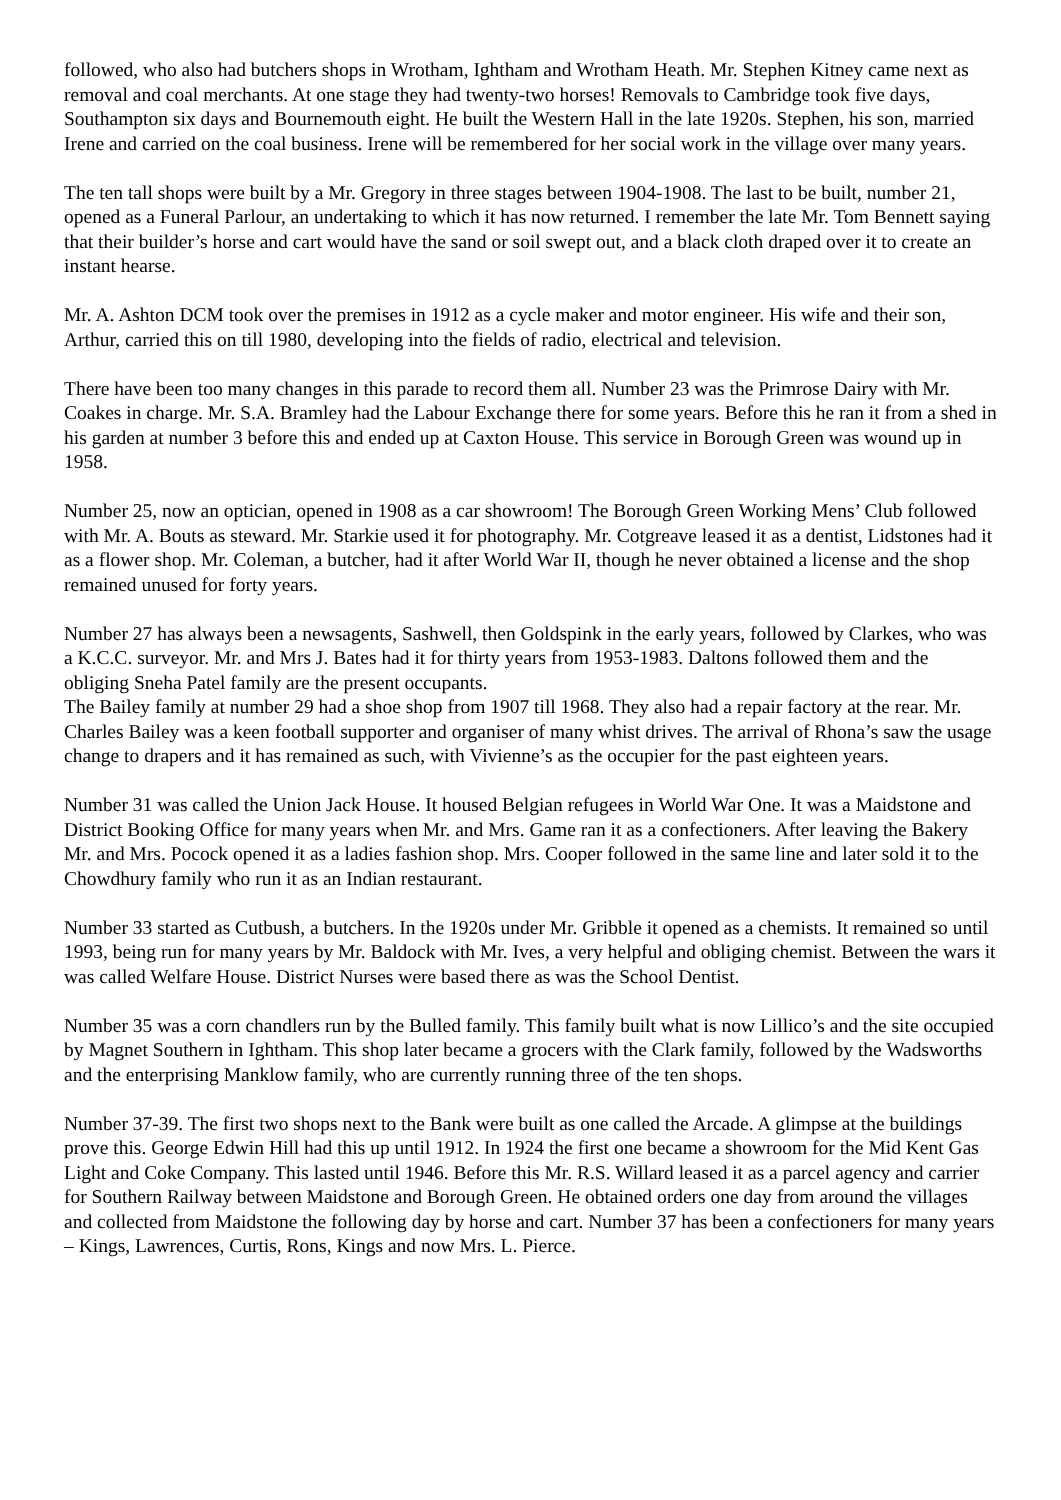followed, who also had butchers shops in Wrotham, Ightham and Wrotham Heath. Mr. Stephen Kitney came next as removal and coal merchants. At one stage they had twenty-two horses! Removals to Cambridge took five days, Southampton six days and Bournemouth eight. He built the Western Hall in the late 1920s. Stephen, his son, married Irene and carried on the coal business. Irene will be remembered for her social work in the village over many years.
The ten tall shops were built by a Mr. Gregory in three stages between 1904-1908. The last to be built, number 21, opened as a Funeral Parlour, an undertaking to which it has now returned. I remember the late Mr. Tom Bennett saying that their builder’s horse and cart would have the sand or soil swept out, and a black cloth draped over it to create an instant hearse.
Mr. A. Ashton DCM took over the premises in 1912 as a cycle maker and motor engineer. His wife and their son, Arthur, carried this on till 1980, developing into the fields of radio, electrical and television.
There have been too many changes in this parade to record them all. Number 23 was the Primrose Dairy with Mr. Coakes in charge. Mr. S.A. Bramley had the Labour Exchange there for some years. Before this he ran it from a shed in his garden at number 3 before this and ended up at Caxton House. This service in Borough Green was wound up in 1958.
Number 25, now an optician, opened in 1908 as a car showroom! The Borough Green Working Mens’ Club followed with Mr. A. Bouts as steward. Mr. Starkie used it for photography. Mr. Cotgreave leased it as a dentist, Lidstones had it as a flower shop. Mr. Coleman, a butcher, had it after World War II, though he never obtained a license and the shop remained unused for forty years.
Number 27 has always been a newsagents, Sashwell, then Goldspink in the early years, followed by Clarkes, who was a K.C.C. surveyor. Mr. and Mrs J. Bates had it for thirty years from 1953-1983. Daltons followed them and the obliging Sneha Patel family are the present occupants.
The Bailey family at number 29 had a shoe shop from 1907 till 1968. They also had a repair factory at the rear. Mr. Charles Bailey was a keen football supporter and organiser of many whist drives. The arrival of Rhona’s saw the usage change to drapers and it has remained as such, with Vivienne’s as the occupier for the past eighteen years.
Number 31 was called the Union Jack House. It housed Belgian refugees in World War One. It was a Maidstone and District Booking Office for many years when Mr. and Mrs. Game ran it as a confectioners. After leaving the Bakery Mr. and Mrs. Pocock opened it as a ladies fashion shop. Mrs. Cooper followed in the same line and later sold it to the Chowdhury family who run it as an Indian restaurant.
Number 33 started as Cutbush, a butchers. In the 1920s under Mr. Gribble it opened as a chemists. It remained so until 1993, being run for many years by Mr. Baldock with Mr. Ives, a very helpful and obliging chemist. Between the wars it was called Welfare House. District Nurses were based there as was the School Dentist.
Number 35 was a corn chandlers run by the Bulled family. This family built what is now Lillico’s and the site occupied by Magnet Southern in Ightham. This shop later became a grocers with the Clark family, followed by the Wadsworths and the enterprising Manklow family, who are currently running three of the ten shops.
Number 37-39. The first two shops next to the Bank were built as one called the Arcade. A glimpse at the buildings prove this. George Edwin Hill had this up until 1912. In 1924 the first one became a showroom for the Mid Kent Gas Light and Coke Company. This lasted until 1946. Before this Mr. R.S. Willard leased it as a parcel agency and carrier for Southern Railway between Maidstone and Borough Green. He obtained orders one day from around the villages and collected from Maidstone the following day by horse and cart. Number 37 has been a confectioners for many years – Kings, Lawrences, Curtis, Rons, Kings and now Mrs. L. Pierce.